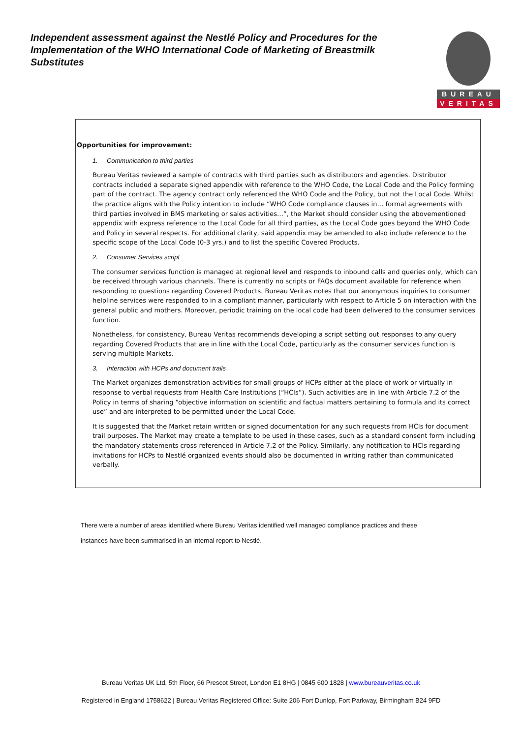Independent assessment against the Nestlé Policy and Procedures for the Implementation of the WHO International Code of Marketing of Breastmilk Substitutes
BUREAU
VERITAS
Opportunities for improvement:
1. Communication to third parties
Bureau Veritas reviewed a sample of contracts with third parties such as distributors and agencies. Distributor contracts included a separate signed appendix with reference to the WHO Code, the Local Code and the Policy forming part of the contract. The agency contract only referenced the WHO Code and the Policy, but not the Local Code. Whilst the practice aligns with the Policy intention to include “WHO Code compliance clauses in… formal agreements with third parties involved in BMS marketing or sales activities…”, the Market should consider using the abovementioned appendix with express reference to the Local Code for all third parties, as the Local Code goes beyond the WHO Code and Policy in several respects. For additional clarity, said appendix may be amended to also include reference to the specific scope of the Local Code (0-3 yrs.) and to list the specific Covered Products.
2. Consumer Services script
The consumer services function is managed at regional level and responds to inbound calls and queries only, which can be received through various channels. There is currently no scripts or FAQs document available for reference when responding to questions regarding Covered Products. Bureau Veritas notes that our anonymous inquiries to consumer helpline services were responded to in a compliant manner, particularly with respect to Article 5 on interaction with the general public and mothers. Moreover, periodic training on the local code had been delivered to the consumer services function.
Nonetheless, for consistency, Bureau Veritas recommends developing a script setting out responses to any query regarding Covered Products that are in line with the Local Code, particularly as the consumer services function is serving multiple Markets.
3. Interaction with HCPs and document trails
The Market organizes demonstration activities for small groups of HCPs either at the place of work or virtually in response to verbal requests from Health Care Institutions (“HCIs”). Such activities are in line with Article 7.2 of the Policy in terms of sharing “objective information on scientific and factual matters pertaining to formula and its correct use” and are interpreted to be permitted under the Local Code.
It is suggested that the Market retain written or signed documentation for any such requests from HCIs for document trail purposes. The Market may create a template to be used in these cases, such as a standard consent form including the mandatory statements cross referenced in Article 7.2 of the Policy. Similarly, any notification to HCIs regarding invitations for HCPs to Nestlé organized events should also be documented in writing rather than communicated verbally.
There were a number of areas identified where Bureau Veritas identified well managed compliance practices and these
instances have been summarised in an internal report to Nestlé.
Bureau Veritas UK Ltd, 5th Floor, 66 Prescot Street, London E1 8HG | 0845 600 1828 | www.bureauveritas.co.uk
Registered in England 1758622 | Bureau Veritas Registered Office: Suite 206 Fort Dunlop, Fort Parkway, Birmingham B24 9FD